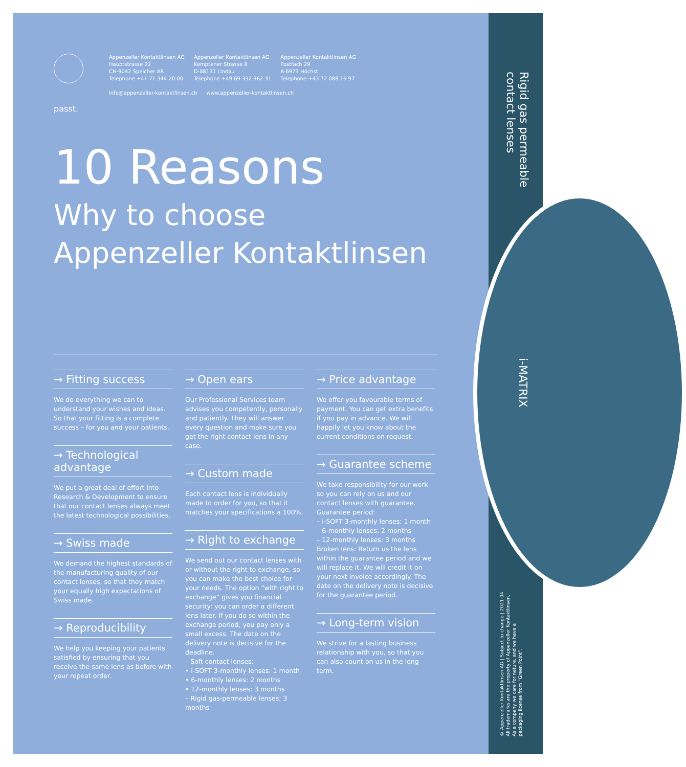passt.
Appenzeller Kontaktlinsen AG
Hauptstrasse 22
CH-9042 Speicher AR
Telephone +41 71 344 20 00
Appenzeller Kontaktlinsen AG
Kemptener Strasse 8
D-88131 Lindau
Telephone +49 69 332 962 31
Appenzeller Kontaktlinsen AG
Postfach 29
A-6973 Höchst
Telephone +43 72 088 16 97
info@appenzeller-kontaktlinsen.ch www.appenzeller-kontaktlinsen.ch
10 Reasons
Why to choose
Appenzeller Kontaktlinsen
→ Fitting success
We do everything we can to understand your wishes and ideas. So that your fitting is a complete success – for you and your patients.
→ Technological advantage
We put a great deal of effort into Research & Development to ensure that our contact lenses always meet the latest technological possibilities.
→ Swiss made
We demand the highest standards of the manufacturing quality of our contact lenses, so that they match your equally high expectations of Swiss made.
→ Reproducibility
We help you keeping your patients satisfied by ensuring that you receive the same lens as before with your repeat order.
→ Open ears
Our Professional Services team advises you competently, personally and patiently. They will answer every question and make sure you get the right contact lens in any case.
→ Custom made
Each contact lens is individually made to order for you, so that it matches your specifications a 100%.
→ Right to exchange
We send out our contact lenses with or without the right to exchange, so you can make the best choice for your needs. The option “with right to exchange” gives you financial security: you can order a different lens later. If you do so within the exchange period, you pay only a small excess. The date on the delivery note is decisive for the deadline.
– Soft contact lenses:
• i-SOFT 3-monthly lenses: 1 month
• 6-monthly lenses: 2 months
• 12-monthly lenses: 3 months
– Rigid gas-permeable lenses: 3 months
→ Price advantage
We offer you favourable terms of payment. You can get extra benefits if you pay in advance. We will happily let you know about the current conditions on request.
→ Guarantee scheme
We take responsibility for our work so you can rely on us and our contact lenses with guarantee. Guarantee period:
– i-SOFT 3-monthly lenses: 1 month
– 6-monthly lenses: 2 months
– 12-monthly lenses: 3 months
Broken lens: Return us the lens within the guarantee period and we will replace it. We will credit it on your next invoice accordingly. The date on the delivery note is decisive for the guarantee period.
→ Long-term vision
We strive for a lasting business relationship with you, so that you can also count on us in the long term.
Rigid gas permeable
contact lenses
i-MATRIX
© Appenzeller Kontaktlinsen AG | Subject to change | 2021-04
All trademarks are the property of Appenzeller Kontaktlinsen.
As a company we care for nature, and we have a
packaging license from “Green Point”.